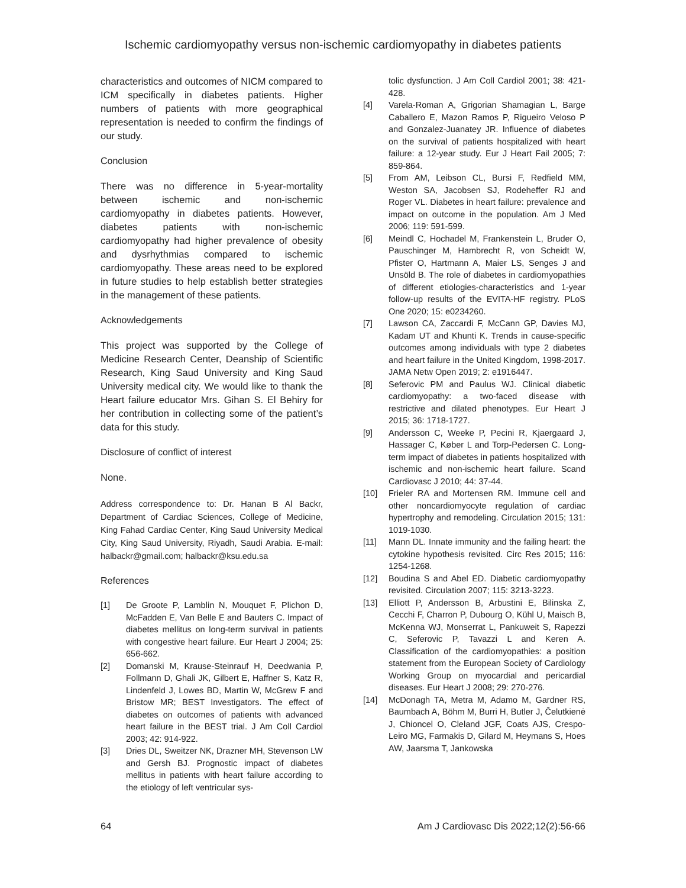Ischemic cardiomyopathy versus non-ischemic cardiomyopathy in diabetes patients
characteristics and outcomes of NICM compared to ICM specifically in diabetes patients. Higher numbers of patients with more geographical representation is needed to confirm the findings of our study.
Conclusion
There was no difference in 5-year-mortality between ischemic and non-ischemic cardiomyopathy in diabetes patients. However, diabetes patients with non-ischemic cardiomyopathy had higher prevalence of obesity and dysrhythmias compared to ischemic cardiomyopathy. These areas need to be explored in future studies to help establish better strategies in the management of these patients.
Acknowledgements
This project was supported by the College of Medicine Research Center, Deanship of Scientific Research, King Saud University and King Saud University medical city. We would like to thank the Heart failure educator Mrs. Gihan S. El Behiry for her contribution in collecting some of the patient’s data for this study.
Disclosure of conflict of interest
None.
Address correspondence to: Dr. Hanan B Al Backr, Department of Cardiac Sciences, College of Medicine, King Fahad Cardiac Center, King Saud University Medical City, King Saud University, Riyadh, Saudi Arabia. E-mail: halbackr@gmail.com; halbackr@ksu.edu.sa
References
[1] De Groote P, Lamblin N, Mouquet F, Plichon D, McFadden E, Van Belle E and Bauters C. Impact of diabetes mellitus on long-term survival in patients with congestive heart failure. Eur Heart J 2004; 25: 656-662.
[2] Domanski M, Krause-Steinrauf H, Deedwania P, Follmann D, Ghali JK, Gilbert E, Haffner S, Katz R, Lindenfeld J, Lowes BD, Martin W, McGrew F and Bristow MR; BEST Investigators. The effect of diabetes on outcomes of patients with advanced heart failure in the BEST trial. J Am Coll Cardiol 2003; 42: 914-922.
[3] Dries DL, Sweitzer NK, Drazner MH, Stevenson LW and Gersh BJ. Prognostic impact of diabetes mellitus in patients with heart failure according to the etiology of left ventricular sys-
tolic dysfunction. J Am Coll Cardiol 2001; 38: 421-428.
[4] Varela-Roman A, Grigorian Shamagian L, Barge Caballero E, Mazon Ramos P, Rigueiro Veloso P and Gonzalez-Juanatey JR. Influence of diabetes on the survival of patients hospitalized with heart failure: a 12-year study. Eur J Heart Fail 2005; 7: 859-864.
[5] From AM, Leibson CL, Bursi F, Redfield MM, Weston SA, Jacobsen SJ, Rodeheffer RJ and Roger VL. Diabetes in heart failure: prevalence and impact on outcome in the population. Am J Med 2006; 119: 591-599.
[6] Meindl C, Hochadel M, Frankenstein L, Bruder O, Pauschinger M, Hambrecht R, von Scheidt W, Pfister O, Hartmann A, Maier LS, Senges J and Unsöld B. The role of diabetes in cardiomyopathies of different etiologies-characteristics and 1-year follow-up results of the EVITA-HF registry. PLoS One 2020; 15: e0234260.
[7] Lawson CA, Zaccardi F, McCann GP, Davies MJ, Kadam UT and Khunti K. Trends in cause-specific outcomes among individuals with type 2 diabetes and heart failure in the United Kingdom, 1998-2017. JAMA Netw Open 2019; 2: e1916447.
[8] Seferovic PM and Paulus WJ. Clinical diabetic cardiomyopathy: a two-faced disease with restrictive and dilated phenotypes. Eur Heart J 2015; 36: 1718-1727.
[9] Andersson C, Weeke P, Pecini R, Kjaergaard J, Hassager C, Køber L and Torp-Pedersen C. Long-term impact of diabetes in patients hospitalized with ischemic and non-ischemic heart failure. Scand Cardiovasc J 2010; 44: 37-44.
[10] Frieler RA and Mortensen RM. Immune cell and other noncardiomyocyte regulation of cardiac hypertrophy and remodeling. Circulation 2015; 131: 1019-1030.
[11] Mann DL. Innate immunity and the failing heart: the cytokine hypothesis revisited. Circ Res 2015; 116: 1254-1268.
[12] Boudina S and Abel ED. Diabetic cardiomyopathy revisited. Circulation 2007; 115: 3213-3223.
[13] Elliott P, Andersson B, Arbustini E, Bilinska Z, Cecchi F, Charron P, Dubourg O, Kühl U, Maisch B, McKenna WJ, Monserrat L, Pankuweit S, Rapezzi C, Seferovic P, Tavazzi L and Keren A. Classification of the cardiomyopathies: a position statement from the European Society of Cardiology Working Group on myocardial and pericardial diseases. Eur Heart J 2008; 29: 270-276.
[14] McDonagh TA, Metra M, Adamo M, Gardner RS, Baumbach A, Böhm M, Burri H, Butler J, Čelutkienė J, Chioncel O, Cleland JGF, Coats AJS, Crespo-Leiro MG, Farmakis D, Gilard M, Heymans S, Hoes AW, Jaarsma T, Jankowska
64 Am J Cardiovasc Dis 2022;12(2):56-66